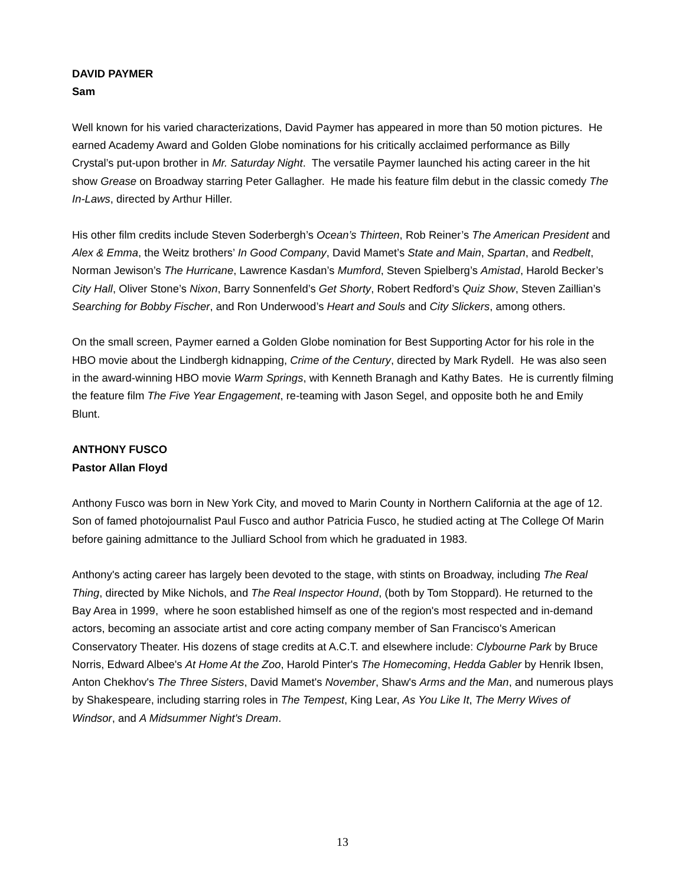DAVID PAYMER
Sam
Well known for his varied characterizations, David Paymer has appeared in more than 50 motion pictures. He earned Academy Award and Golden Globe nominations for his critically acclaimed performance as Billy Crystal’s put-upon brother in Mr. Saturday Night. The versatile Paymer launched his acting career in the hit show Grease on Broadway starring Peter Gallagher. He made his feature film debut in the classic comedy The In-Laws, directed by Arthur Hiller.
His other film credits include Steven Soderbergh’s Ocean’s Thirteen, Rob Reiner’s The American President and Alex & Emma, the Weitz brothers’ In Good Company, David Mamet’s State and Main, Spartan, and Redbelt, Norman Jewison’s The Hurricane, Lawrence Kasdan’s Mumford, Steven Spielberg’s Amistad, Harold Becker’s City Hall, Oliver Stone’s Nixon, Barry Sonnenfeld’s Get Shorty, Robert Redford’s Quiz Show, Steven Zaillian’s Searching for Bobby Fischer, and Ron Underwood’s Heart and Souls and City Slickers, among others.
On the small screen, Paymer earned a Golden Globe nomination for Best Supporting Actor for his role in the HBO movie about the Lindbergh kidnapping, Crime of the Century, directed by Mark Rydell. He was also seen in the award-winning HBO movie Warm Springs, with Kenneth Branagh and Kathy Bates. He is currently filming the feature film The Five Year Engagement, re-teaming with Jason Segel, and opposite both he and Emily Blunt.
ANTHONY FUSCO
Pastor Allan Floyd
Anthony Fusco was born in New York City, and moved to Marin County in Northern California at the age of 12. Son of famed photojournalist Paul Fusco and author Patricia Fusco, he studied acting at The College Of Marin before gaining admittance to the Julliard School from which he graduated in 1983.
Anthony's acting career has largely been devoted to the stage, with stints on Broadway, including The Real Thing, directed by Mike Nichols, and The Real Inspector Hound, (both by Tom Stoppard). He returned to the Bay Area in 1999, where he soon established himself as one of the region's most respected and in-demand actors, becoming an associate artist and core acting company member of San Francisco's American Conservatory Theater. His dozens of stage credits at A.C.T. and elsewhere include: Clybourne Park by Bruce Norris, Edward Albee's At Home At the Zoo, Harold Pinter's The Homecoming, Hedda Gabler by Henrik Ibsen, Anton Chekhov's The Three Sisters, David Mamet's November, Shaw's Arms and the Man, and numerous plays by Shakespeare, including starring roles in The Tempest, King Lear, As You Like It, The Merry Wives of Windsor, and A Midsummer Night's Dream.
13